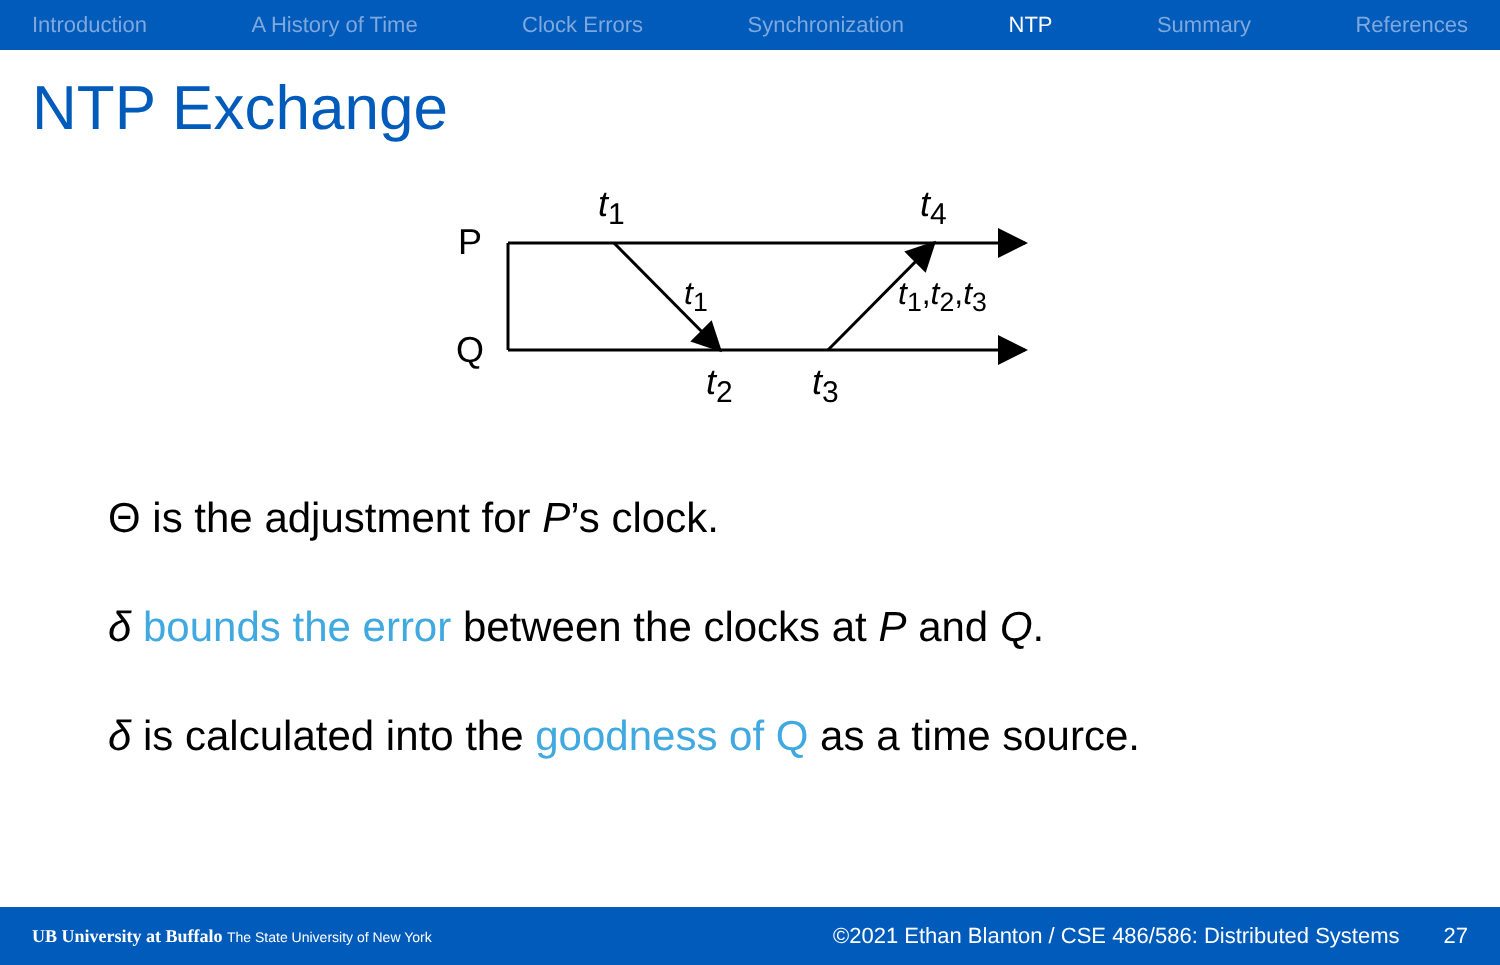Introduction A History of Time Clock Errors Synchronization NTP Summary References
NTP Exchange
P
Q
t<sub>1</sub> t<sub>4</sub>
t<sub>1</sub> t<sub>1</sub>,t<sub>2</sub>,t<sub>3</sub>
t<sub>2</sub> t<sub>3</sub>
Θ is the adjustment for P’s clock.
δ bounds the error between the clocks at P and Q.
δ is calculated into the goodness of Q as a time source.
UB University at Buffalo The State University of New York ©2021 Ethan Blanton / CSE 486/586: Distributed Systems 27